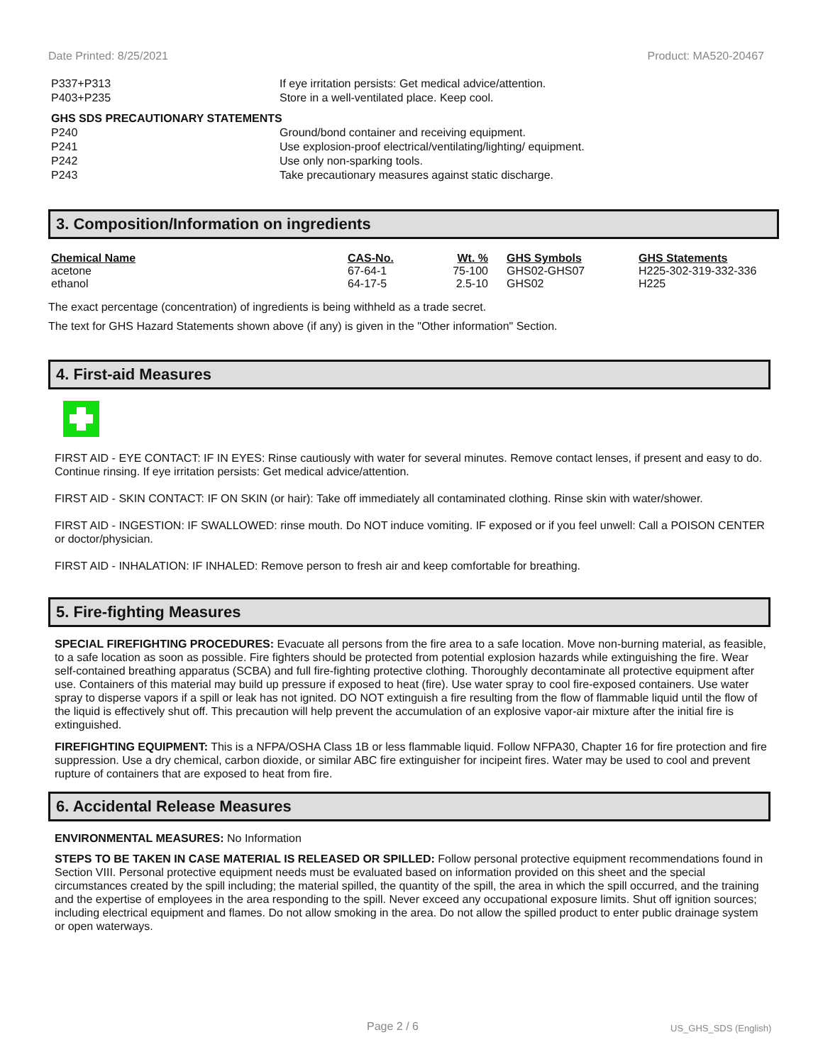Date Printed: 8/25/2021 Product: MA520-20467
| P337+P313 | If eye irritation persists: Get medical advice/attention. |
| P403+P235 | Store in a well-ventilated place. Keep cool. |
| GHS SDS PRECAUTIONARY STATEMENTS | |
| P240 | Ground/bond container and receiving equipment. |
| P241 | Use explosion-proof electrical/ventilating/lighting/ equipment. |
| P242 | Use only non-sparking tools. |
| P243 | Take precautionary measures against static discharge. |
3. Composition/Information on ingredients
| Chemical Name | CAS-No. | Wt. % | GHS Symbols | GHS Statements |
| --- | --- | --- | --- | --- |
| acetone | 67-64-1 | 75-100 | GHS02-GHS07 | H225-302-319-332-336 |
| ethanol | 64-17-5 | 2.5-10 | GHS02 | H225 |
The exact percentage (concentration) of ingredients is being withheld as a trade secret.
The text for GHS Hazard Statements shown above (if any) is given in the "Other information" Section.
4. First-aid Measures
FIRST AID - EYE CONTACT: IF IN EYES: Rinse cautiously with water for several minutes. Remove contact lenses, if present and easy to do. Continue rinsing. If eye irritation persists: Get medical advice/attention.
FIRST AID - SKIN CONTACT: IF ON SKIN (or hair): Take off immediately all contaminated clothing. Rinse skin with water/shower.
FIRST AID - INGESTION: IF SWALLOWED: rinse mouth. Do NOT induce vomiting. IF exposed or if you feel unwell: Call a POISON CENTER or doctor/physician.
FIRST AID - INHALATION: IF INHALED: Remove person to fresh air and keep comfortable for breathing.
5. Fire-fighting Measures
SPECIAL FIREFIGHTING PROCEDURES: Evacuate all persons from the fire area to a safe location. Move non-burning material, as feasible, to a safe location as soon as possible. Fire fighters should be protected from potential explosion hazards while extinguishing the fire. Wear self-contained breathing apparatus (SCBA) and full fire-fighting protective clothing. Thoroughly decontaminate all protective equipment after use. Containers of this material may build up pressure if exposed to heat (fire). Use water spray to cool fire-exposed containers. Use water spray to disperse vapors if a spill or leak has not ignited. DO NOT extinguish a fire resulting from the flow of flammable liquid until the flow of the liquid is effectively shut off. This precaution will help prevent the accumulation of an explosive vapor-air mixture after the initial fire is extinguished.
FIREFIGHTING EQUIPMENT: This is a NFPA/OSHA Class 1B or less flammable liquid. Follow NFPA30, Chapter 16 for fire protection and fire suppression. Use a dry chemical, carbon dioxide, or similar ABC fire extinguisher for incipeint fires. Water may be used to cool and prevent rupture of containers that are exposed to heat from fire.
6. Accidental Release Measures
ENVIRONMENTAL MEASURES: No Information
STEPS TO BE TAKEN IN CASE MATERIAL IS RELEASED OR SPILLED: Follow personal protective equipment recommendations found in Section VIII. Personal protective equipment needs must be evaluated based on information provided on this sheet and the special circumstances created by the spill including; the material spilled, the quantity of the spill, the area in which the spill occurred, and the training and the expertise of employees in the area responding to the spill. Never exceed any occupational exposure limits. Shut off ignition sources; including electrical equipment and flames. Do not allow smoking in the area. Do not allow the spilled product to enter public drainage system or open waterways.
Page 2 / 6 US_GHS_SDS (English)